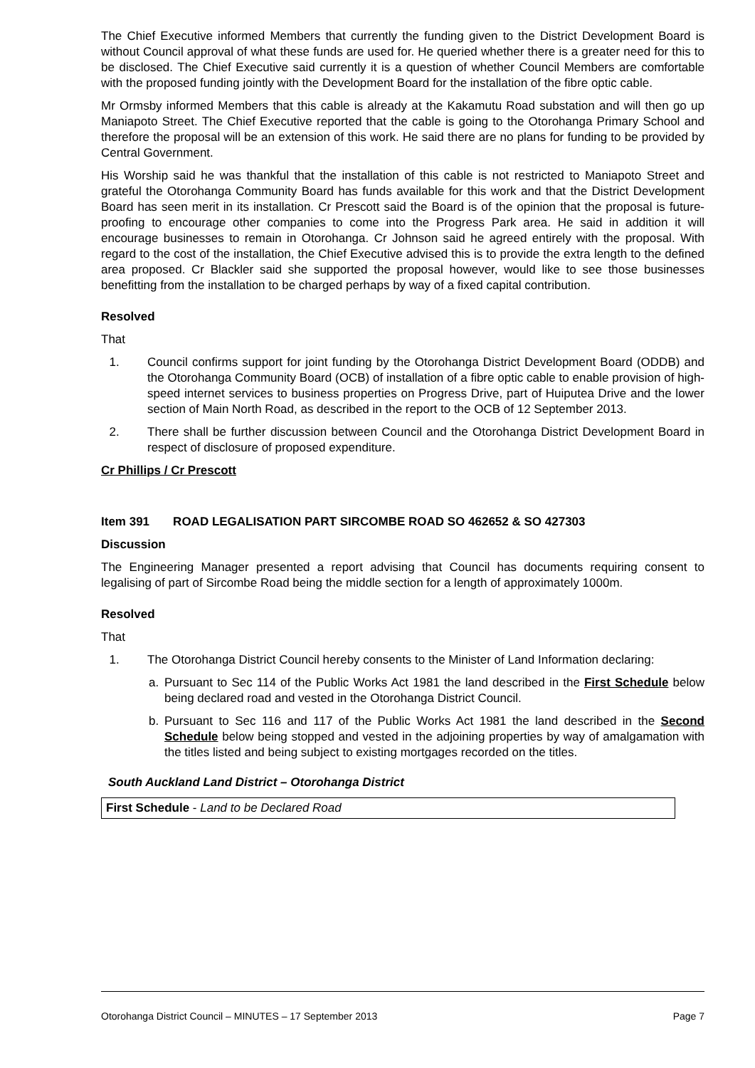The Chief Executive informed Members that currently the funding given to the District Development Board is without Council approval of what these funds are used for. He queried whether there is a greater need for this to be disclosed. The Chief Executive said currently it is a question of whether Council Members are comfortable with the proposed funding jointly with the Development Board for the installation of the fibre optic cable.
Mr Ormsby informed Members that this cable is already at the Kakamutu Road substation and will then go up Maniapoto Street. The Chief Executive reported that the cable is going to the Otorohanga Primary School and therefore the proposal will be an extension of this work. He said there are no plans for funding to be provided by Central Government.
His Worship said he was thankful that the installation of this cable is not restricted to Maniapoto Street and grateful the Otorohanga Community Board has funds available for this work and that the District Development Board has seen merit in its installation. Cr Prescott said the Board is of the opinion that the proposal is future-proofing to encourage other companies to come into the Progress Park area. He said in addition it will encourage businesses to remain in Otorohanga. Cr Johnson said he agreed entirely with the proposal. With regard to the cost of the installation, the Chief Executive advised this is to provide the extra length to the defined area proposed. Cr Blackler said she supported the proposal however, would like to see those businesses benefitting from the installation to be charged perhaps by way of a fixed capital contribution.
Resolved
That
1. Council confirms support for joint funding by the Otorohanga District Development Board (ODDB) and the Otorohanga Community Board (OCB) of installation of a fibre optic cable to enable provision of high-speed internet services to business properties on Progress Drive, part of Huiputea Drive and the lower section of Main North Road, as described in the report to the OCB of 12 September 2013.
2. There shall be further discussion between Council and the Otorohanga District Development Board in respect of disclosure of proposed expenditure.
Cr Phillips / Cr Prescott
Item 391 ROAD LEGALISATION PART SIRCOMBE ROAD SO 462652 & SO 427303
Discussion
The Engineering Manager presented a report advising that Council has documents requiring consent to legalising of part of Sircombe Road being the middle section for a length of approximately 1000m.
Resolved
That
1. The Otorohanga District Council hereby consents to the Minister of Land Information declaring:
a. Pursuant to Sec 114 of the Public Works Act 1981 the land described in the First Schedule below being declared road and vested in the Otorohanga District Council.
b. Pursuant to Sec 116 and 117 of the Public Works Act 1981 the land described in the Second Schedule below being stopped and vested in the adjoining properties by way of amalgamation with the titles listed and being subject to existing mortgages recorded on the titles.
South Auckland Land District – Otorohanga District
| First Schedule - Land to be Declared Road |
Otorohanga District Council – MINUTES – 17 September 2013 Page 7